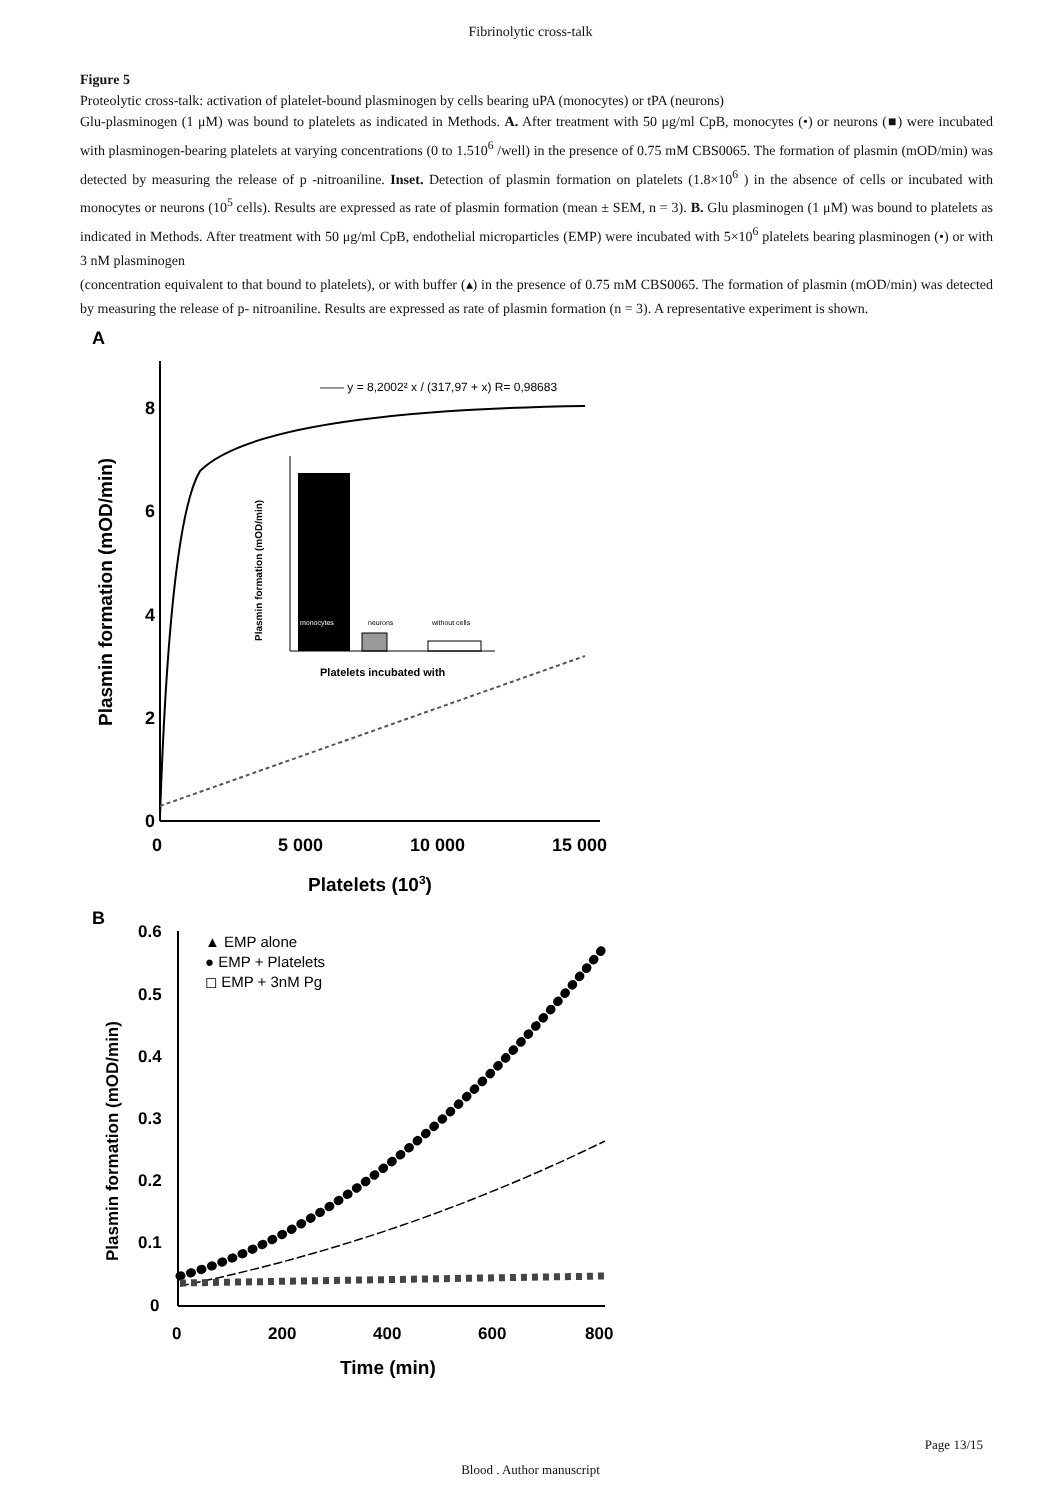Fibrinolytic cross-talk
Figure 5
Proteolytic cross-talk: activation of platelet-bound plasminogen by cells bearing uPA (monocytes) or tPA (neurons)
Glu-plasminogen (1 μM) was bound to platelets as indicated in Methods. A. After treatment with 50 μg/ml CpB, monocytes (•) or neurons (■) were incubated with plasminogen-bearing platelets at varying concentrations (0 to 1.510<sup>6</sup> /well) in the presence of 0.75 mM CBS0065. The formation of plasmin (mOD/min) was detected by measuring the release of p -nitroaniline. Inset. Detection of plasmin formation on platelets (1.8×10<sup>6</sup> ) in the absence of cells or incubated with monocytes or neurons (10<sup>5</sup> cells). Results are expressed as rate of plasmin formation (mean ± SEM, n = 3). B. Glu plasminogen (1 μM) was bound to platelets as indicated in Methods. After treatment with 50 μg/ml CpB, endothelial microparticles (EMP) were incubated with 5×10<sup>6</sup> platelets bearing plasminogen (•) or with 3 nM plasminogen
(concentration equivalent to that bound to platelets), or with buffer (▴) in the presence of 0.75 mM CBS0065. The formation of plasmin (mOD/min) was detected by measuring the release of p- nitroaniline. Results are expressed as rate of plasmin formation (n = 3). A representative experiment is shown.
A
8
6
4
2
0
0
5 000
10 000
15 000
Platelets (103)
Plasmin formation (mOD/min)
—— y = 8,2002² x / (317,97 + x) R= 0,98683
monocytes
neurons
without cells
Platelets incubated with
Plasmin formation (mOD/min)
B
0.6
0.5
0.4
0.3
0.2
0.1
0
0
200
400
600
800
Time (min)
Plasmin formation (mOD/min)
▲ EMP alone
● EMP + Platelets
◻ EMP + 3nM Pg
Page 13/15
Blood . Author manuscript